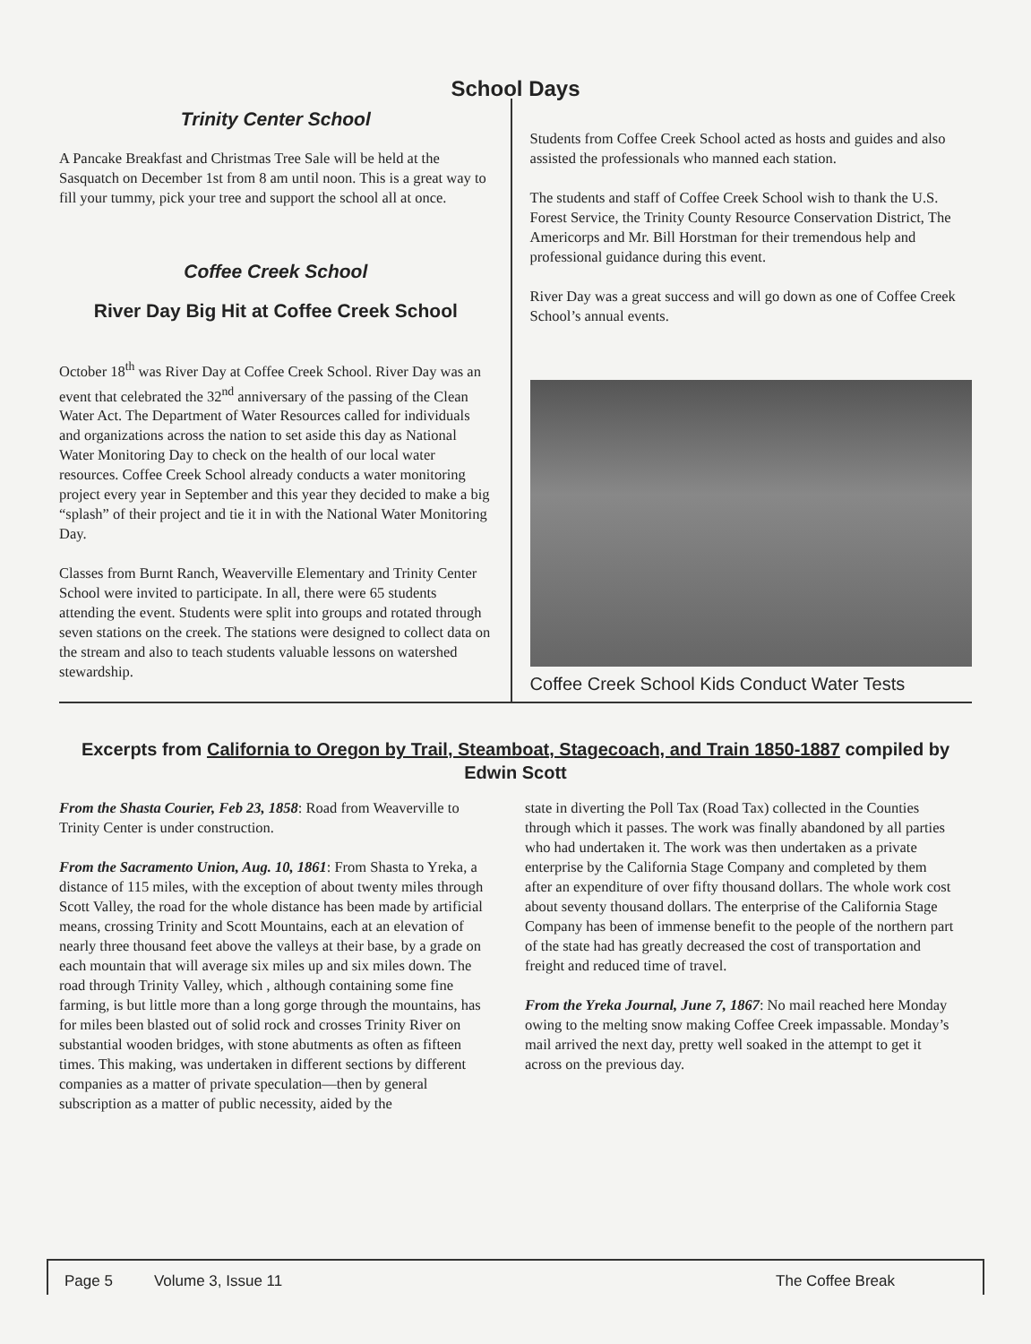School Days
Trinity Center School
A Pancake Breakfast and Christmas Tree Sale will be held at the Sasquatch on December 1st from 8 am until noon. This is a great way to fill your tummy, pick your tree and support the school all at once.
Coffee Creek School
River Day Big Hit at Coffee Creek School
October 18<sup>th</sup> was River Day at Coffee Creek School. River Day was an event that celebrated the 32<sup>nd</sup> anniversary of the passing of the Clean Water Act. The Department of Water Resources called for individuals and organizations across the nation to set aside this day as National Water Monitoring Day to check on the health of our local water resources. Coffee Creek School already conducts a water monitoring project every year in September and this year they decided to make a big “splash” of their project and tie it in with the National Water Monitoring Day.
Classes from Burnt Ranch, Weaverville Elementary and Trinity Center School were invited to participate. In all, there were 65 students attending the event. Students were split into groups and rotated through seven stations on the creek. The stations were designed to collect data on the stream and also to teach students valuable lessons on watershed stewardship.
Students from Coffee Creek School acted as hosts and guides and also assisted the professionals who manned each station.
The students and staff of Coffee Creek School wish to thank the U.S. Forest Service, the Trinity County Resource Conservation District, The Americorps and Mr. Bill Horstman for their tremendous help and professional guidance during this event.
River Day was a great success and will go down as one of Coffee Creek School’s annual events.
Coffee Creek School Kids Conduct Water Tests
Excerpts from California to Oregon by Trail, Steamboat, Stagecoach, and Train 1850-1887 compiled by Edwin Scott
From the Shasta Courier, Feb 23, 1858: Road from Weaverville to Trinity Center is under construction.
From the Sacramento Union, Aug. 10, 1861: From Shasta to Yreka, a distance of 115 miles, with the exception of about twenty miles through Scott Valley, the road for the whole distance has been made by artificial means, crossing Trinity and Scott Mountains, each at an elevation of nearly three thousand feet above the valleys at their base, by a grade on each mountain that will average six miles up and six miles down. The road through Trinity Valley, which , although containing some fine farming, is but little more than a long gorge through the mountains, has for miles been blasted out of solid rock and crosses Trinity River on substantial wooden bridges, with stone abutments as often as fifteen times. This making, was undertaken in different sections by different companies as a matter of private speculation—then by general subscription as a matter of public necessity, aided by the
state in diverting the Poll Tax (Road Tax) collected in the Counties through which it passes. The work was finally abandoned by all parties who had undertaken it. The work was then undertaken as a private enterprise by the California Stage Company and completed by them after an expenditure of over fifty thousand dollars. The whole work cost about seventy thousand dollars. The enterprise of the California Stage Company has been of immense benefit to the people of the northern part of the state had has greatly decreased the cost of transportation and freight and reduced time of travel.
From the Yreka Journal, June 7, 1867: No mail reached here Monday owing to the melting snow making Coffee Creek impassable. Monday’s mail arrived the next day, pretty well soaked in the attempt to get it across on the previous day.
Page 5 Volume 3, Issue 11 The Coffee Break